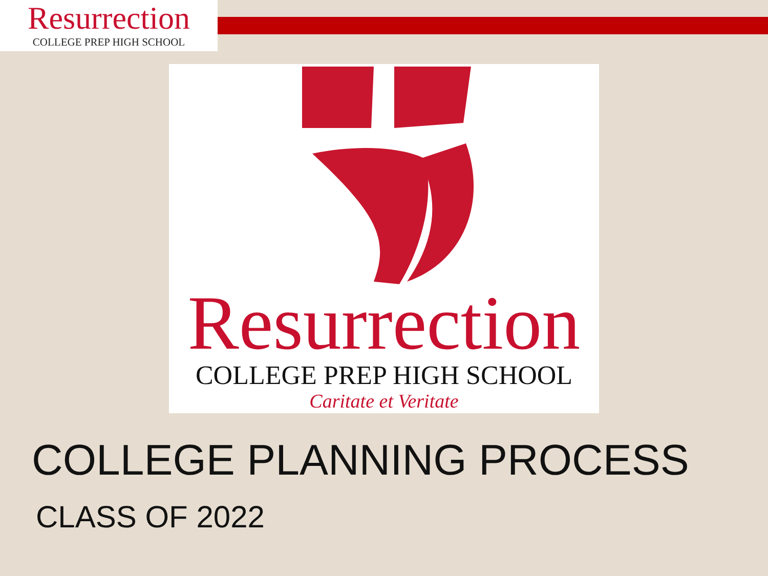Resurrection
COLLEGE PREP HIGH SCHOOL
Resurrection
COLLEGE PREP HIGH SCHOOL
Caritate et Veritate
COLLEGE PLANNING PROCESS
CLASS OF 2022